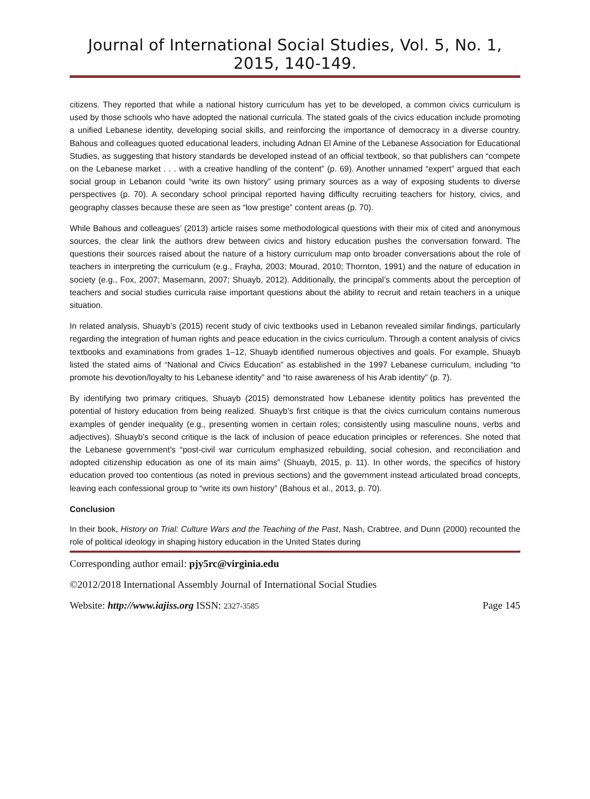Journal of International Social Studies, Vol. 5, No. 1, 2015, 140-149.
citizens. They reported that while a national history curriculum has yet to be developed, a common civics curriculum is used by those schools who have adopted the national curricula. The stated goals of the civics education include promoting a unified Lebanese identity, developing social skills, and reinforcing the importance of democracy in a diverse country. Bahous and colleagues quoted educational leaders, including Adnan El Amine of the Lebanese Association for Educational Studies, as suggesting that history standards be developed instead of an official textbook, so that publishers can “compete on the Lebanese market . . . with a creative handling of the content” (p. 69). Another unnamed “expert” argued that each social group in Lebanon could “write its own history” using primary sources as a way of exposing students to diverse perspectives (p. 70). A secondary school principal reported having difficulty recruiting teachers for history, civics, and geography classes because these are seen as “low prestige” content areas (p. 70).
While Bahous and colleagues’ (2013) article raises some methodological questions with their mix of cited and anonymous sources, the clear link the authors drew between civics and history education pushes the conversation forward. The questions their sources raised about the nature of a history curriculum map onto broader conversations about the role of teachers in interpreting the curriculum (e.g., Frayha, 2003; Mourad, 2010; Thornton, 1991) and the nature of education in society (e.g., Fox, 2007; Masemann, 2007; Shuayb, 2012). Additionally, the principal’s comments about the perception of teachers and social studies curricula raise important questions about the ability to recruit and retain teachers in a unique situation.
In related analysis, Shuayb’s (2015) recent study of civic textbooks used in Lebanon revealed similar findings, particularly regarding the integration of human rights and peace education in the civics curriculum. Through a content analysis of civics textbooks and examinations from grades 1–12, Shuayb identified numerous objectives and goals. For example, Shuayb listed the stated aims of “National and Civics Education” as established in the 1997 Lebanese curriculum, including “to promote his devotion/loyalty to his Lebanese identity” and “to raise awareness of his Arab identity” (p. 7).
By identifying two primary critiques, Shuayb (2015) demonstrated how Lebanese identity politics has prevented the potential of history education from being realized. Shuayb’s first critique is that the civics curriculum contains numerous examples of gender inequality (e.g., presenting women in certain roles; consistently using masculine nouns, verbs and adjectives). Shuayb’s second critique is the lack of inclusion of peace education principles or references. She noted that the Lebanese government’s “post-civil war curriculum emphasized rebuilding, social cohesion, and reconciliation and adopted citizenship education as one of its main aims” (Shuayb, 2015, p. 11). In other words, the specifics of history education proved too contentious (as noted in previous sections) and the government instead articulated broad concepts, leaving each confessional group to “write its own history” (Bahous et al., 2013, p. 70).
Conclusion
In their book, History on Trial: Culture Wars and the Teaching of the Past, Nash, Crabtree, and Dunn (2000) recounted the role of political ideology in shaping history education in the United States during
Corresponding author email: pjy5rc@virginia.edu
©2012/2018 International Assembly Journal of International Social Studies
Website: http://www.iajiss.org ISSN: 2327-3585 Page 145